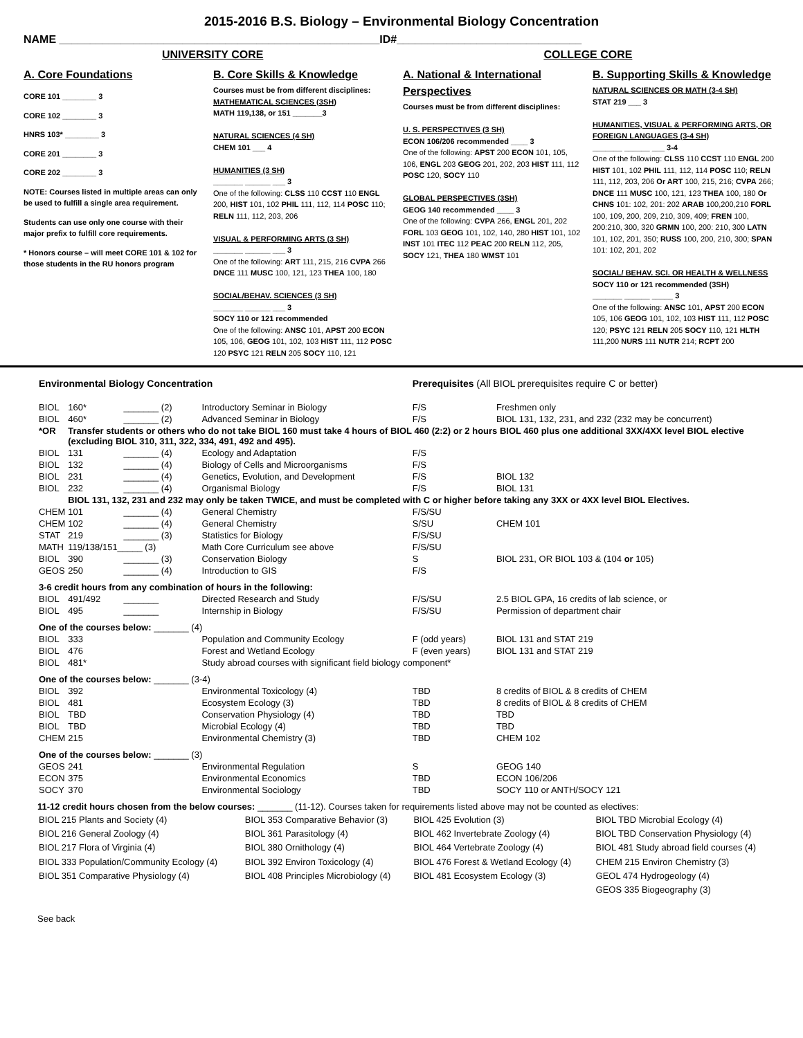2015-2016 B.S. Biology – Environmental Biology Concentration
NAME ____________________________________________________ID#______________________________
UNIVERSITY CORE COLLEGE CORE
A. Core Foundations
CORE 101 ________ 3
CORE 102 ________ 3
HNRS 103* ________ 3
CORE 201 ________ 3
CORE 202 ________ 3
NOTE: Courses listed in multiple areas can only be used to fulfill a single area requirement.
Students can use only one course with their major prefix to fulfill core requirements.
* Honors course – will meet CORE 101 & 102 for those students in the RU honors program
B. Core Skills & Knowledge
Courses must be from different disciplines:
MATHEMATICAL SCIENCES (3SH)
MATH 119,138, or 151 _______3
NATURAL SCIENCES (4 SH)
CHEM 101 ___ 4
HUMANITIES (3 SH)
_______ ______ ___ 3
One of the following: CLSS 110 CCST 110 ENGL 200, HIST 101, 102 PHIL 111, 112, 114 POSC 110; RELN 111, 112, 203, 206
VISUAL & PERFORMING ARTS (3 SH)
_______ ______ ___ 3
One of the following: ART 111, 215, 216 CVPA 266 DNCE 111 MUSC 100, 121, 123 THEA 100, 180
SOCIAL/BEHAV. SCIENCES (3 SH)
_______ ______ ___ 3
SOCY 110 or 121 recommended
One of the following: ANSC 101, APST 200 ECON 105, 106, GEOG 101, 102, 103 HIST 111, 112 POSC 120 PSYC 121 RELN 205 SOCY 110, 121
A. National & International Perspectives
Courses must be from different disciplines:
U. S. PERSPECTIVES (3 SH)
ECON 106/206 recommended ____ 3
One of the following: APST 200 ECON 101, 105, 106, ENGL 203 GEOG 201, 202, 203 HIST 111, 112 POSC 120, SOCY 110
GLOBAL PERSPECTIVES (3SH)
GEOG 140 recommended ____ 3
One of the following: CVPA 266, ENGL 201, 202 FORL 103 GEOG 101, 102, 140, 280 HIST 101, 102 INST 101 ITEC 112 PEAC 200 RELN 112, 205, SOCY 121, THEA 180 WMST 101
B. Supporting Skills & Knowledge
NATURAL SCIENCES OR MATH (3-4 SH)
STAT 219 ___ 3
HUMANITIES, VISUAL & PERFORMING ARTS, OR FOREIGN LANGUAGES (3-4 SH)
_______ ______ ___ 3-4
One of the following: CLSS 110 CCST 110 ENGL 200 HIST 101, 102 PHIL 111, 112, 114 POSC 110; RELN 111, 112, 203, 206 Or ART 100, 215, 216; CVPA 266; DNCE 111 MUSC 100, 121, 123 THEA 100, 180 Or CHNS 101: 102, 201: 202 ARAB 100,200,210 FORL 100, 109, 200, 209, 210, 309, 409; FREN 100, 200:210, 300, 320 GRMN 100, 200: 210, 300 LATN 101, 102, 201, 350; RUSS 100, 200, 210, 300; SPAN 101: 102, 201, 202
SOCIAL/ BEHAV. SCI. OR HEALTH & WELLNESS SOCY 110 or 121 recommended (3SH)
_______ ______ _____ 3
One of the following: ANSC 101, APST 200 ECON 105, 106 GEOG 101, 102, 103 HIST 111, 112 POSC 120; PSYC 121 RELN 205 SOCY 110, 121 HLTH 111,200 NURS 111 NUTR 214; RCPT 200
| Environmental Biology Concentration | | | | Prerequisites (All BIOL prerequisites require C or better) | |
| BIOL | 160* | _______ (2) | Introductory Seminar in Biology | F/S | Freshmen only |
| BIOL | 460* | _______ (2) | Advanced Seminar in Biology | F/S | BIOL 131, 132, 231, and 232 (232 may be concurrent) |
| *OR | Transfer students or others who do not take BIOL 160 must take 4 hours of BIOL 460 (2:2) or 2 hours BIOL 460 plus one additional 3XX/4XX level BIOL elective (excluding BIOL 310, 311, 322, 334, 491, 492 and 495). | | | | |
| BIOL | 131 | _______ (4) | Ecology and Adaptation | F/S | |
| BIOL | 132 | _______ (4) | Biology of Cells and Microorganisms | F/S | |
| BIOL | 231 | _______ (4) | Genetics, Evolution, and Development | F/S | BIOL 132 |
| BIOL | 232 | _______ (4) | Organismal Biology | F/S | BIOL 131 |
| | BIOL 131, 132, 231 and 232 may only be taken TWICE, and must be completed with C or higher before taking any 3XX or 4XX level BIOL Electives. | | | | |
| CHEM | 101 | _______ (4) | General Chemistry | F/S/SU | |
| CHEM | 102 | _______ (4) | General Chemistry | S/SU | CHEM 101 |
| STAT | 219 | _______ (3) | Statistics for Biology | F/S/SU | |
| MATH | 119/138/151_____ (3) | | Math Core Curriculum see above | F/S/SU | |
| BIOL | 390 | _______ (3) | Conservation Biology | S | BIOL 231, OR BIOL 103 & (104 or 105) |
| GEOS | 250 | _______ (4) | Introduction to GIS | F/S | |
| 3-6 credit hours from any combination of hours in the following: | | | | | |
| BIOL | 491/492 | _______ | Directed Research and Study | F/S/SU | 2.5 BIOL GPA, 16 credits of lab science, or |
| BIOL | 495 | _______ | Internship in Biology | F/S/SU | Permission of department chair |
| One of the courses below: _______ (4) | | | | | |
| BIOL | 333 | | Population and Community Ecology | F (odd years) | BIOL 131 and STAT 219 |
| BIOL | 476 | | Forest and Wetland Ecology | F (even years) | BIOL 131 and STAT 219 |
| BIOL | 481* | | Study abroad courses with significant field biology component* | | |
| One of the courses below: _______ (3-4) | | | | | |
| BIOL | 392 | | Environmental Toxicology (4) | TBD | 8 credits of BIOL & 8 credits of CHEM |
| BIOL | 481 | | Ecosystem Ecology (3) | TBD | 8 credits of BIOL & 8 credits of CHEM |
| BIOL | TBD | | Conservation Physiology (4) | TBD | TBD |
| BIOL | TBD | | Microbial Ecology (4) | TBD | TBD |
| CHEM | 215 | | Environmental Chemistry (3) | TBD | CHEM 102 |
| One of the courses below: _______ (3) | | | | | |
| GEOS | 241 | | Environmental Regulation | S | GEOG 140 |
| ECON | 375 | | Environmental Economics | TBD | ECON 106/206 |
| SOCY | 370 | | Environmental Sociology | TBD | SOCY 110 or ANTH/SOCY 121 |
11-12 credit hours chosen from the below courses: _______ (11-12). Courses taken for requirements listed above may not be counted as electives:
| BIOL 215 Plants and Society (4) | BIOL 353 Comparative Behavior (3) | BIOL 425 Evolution (3) | BIOL TBD Microbial Ecology (4) |
| BIOL 216 General Zoology (4) | BIOL 361 Parasitology (4) | BIOL 462 Invertebrate Zoology (4) | BIOL TBD Conservation Physiology (4) |
| BIOL 217 Flora of Virginia (4) | BIOL 380 Ornithology (4) | BIOL 464 Vertebrate Zoology (4) | BIOL 481 Study abroad field courses (4) |
| BIOL 333 Population/Community Ecology (4) | BIOL 392 Environ Toxicology (4) | BIOL 476 Forest & Wetland Ecology (4) | CHEM 215 Environ Chemistry (3) |
| BIOL 351 Comparative Physiology (4) | BIOL 408 Principles Microbiology (4) | BIOL 481 Ecosystem Ecology (3) | GEOL 474 Hydrogeology (4) |
| | | | GEOS 335 Biogeography (3) |
See back